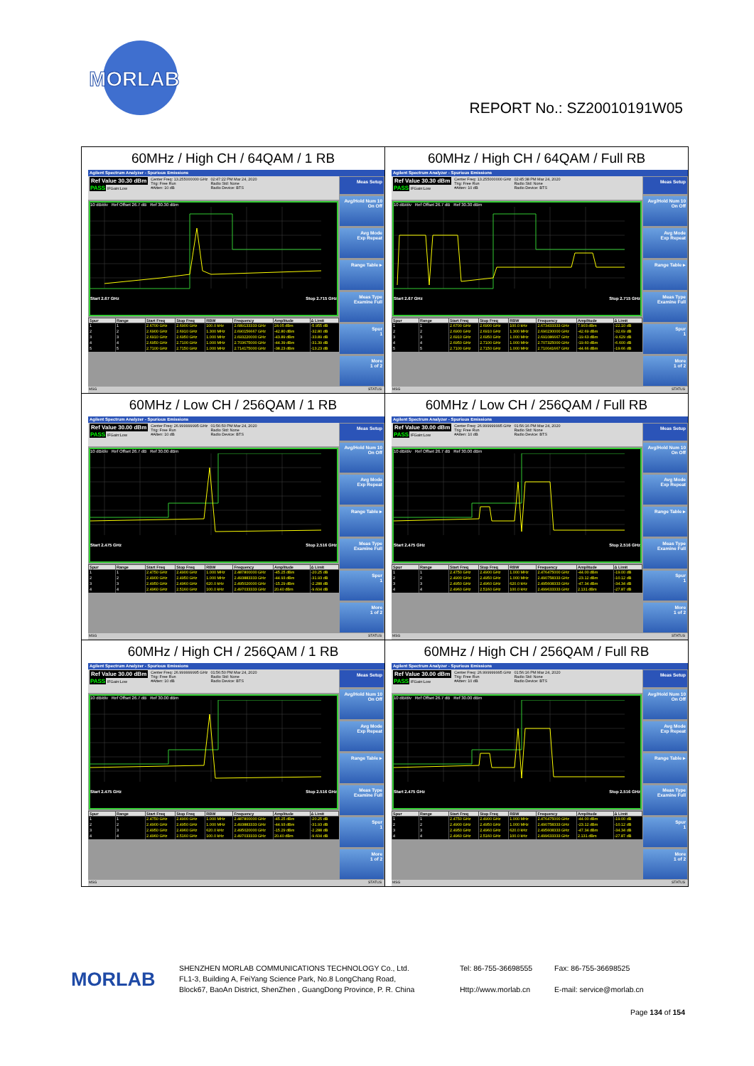MORLAB
REPORT No.: SZ20010191W05
| 60MHz / High CH / 64QAM / 1 RB Agilent Spectrum Analyzer - Spurious Emissions Ref Value 30.30 dBm PASS IFGain:Low Center Freq: 13.255000000 GHz Trig: Free Run #Atten: 10 dB 02:47:22 PM Mar 24, 2020 Radio Std: None Radio Device: BTS 10 dB/div Ref Offset 26.7 dB Ref 30.30 dBm Start 2.67 GHz Stop 2.715 GHz / Spur / Range / Start Freq / Stop Freq / RBW / Frequency / Amplitude / Δ Limit / / --- / --- / --- / --- / --- / --- / --- / --- / / 1 / 1 / 2.6700 GHz / 2.6900 GHz / 100.0 kHz / 2.689133333 GHz / 24.05 dBm / -5.955 dB / / 2 / 2 / 2.6900 GHz / 2.6910 GHz / 1.300 MHz / 2.690156667 GHz / -42.80 dBm / -32.80 dB / / 3 / 3 / 2.6910 GHz / 2.6950 GHz / 1.000 MHz / 2.693220000 GHz / -43.89 dBm / -33.89 dB / / 4 / 4 / 2.6950 GHz / 2.7100 GHz / 1.000 MHz / 2.703675000 GHz / -44.39 dBm / -31.39 dB / / 5 / 5 / 2.7100 GHz / 2.7150 GHz / 1.000 MHz / 2.714175000 GHz / -38.23 dBm / -13.23 dB / Meas Setup Avg/Hold Num 10 On Off Avg Mode Exp Repeat Range Table ▸ Meas Type Examine Full Spur 1 More 1 of 2 MSG STATUS | 60MHz / High CH / 64QAM / Full RB Agilent Spectrum Analyzer - Spurious Emissions Ref Value 30.30 dBm PASS IFGain:Low Center Freq: 13.255000000 GHz Trig: Free Run #Atten: 10 dB 02:45:38 PM Mar 24, 2020 Radio Std: None Radio Device: BTS 10 dB/div Ref Offset 26.7 dB Ref 30.30 dBm Start 2.67 GHz Stop 2.715 GHz / Spur / Range / Start Freq / Stop Freq / RBW / Frequency / Amplitude / Δ Limit / / --- / --- / --- / --- / --- / --- / --- / --- / / 1 / 1 / 2.6700 GHz / 2.6900 GHz / 100.0 kHz / 2.673433333 GHz / 7.903 dBm / -22.10 dB / / 2 / 2 / 2.6900 GHz / 2.6910 GHz / 1.300 MHz / 2.690230000 GHz / -42.69 dBm / -32.69 dB / / 3 / 3 / 2.6910 GHz / 2.6950 GHz / 1.000 MHz / 2.691086667 GHz / -19.63 dBm / -9.629 dB / / 4 / 4 / 2.6950 GHz / 2.7100 GHz / 1.000 MHz / 2.707325000 GHz / -19.60 dBm / -6.600 dB / / 5 / 5 / 2.7100 GHz / 2.7150 GHz / 1.000 MHz / 2.710041667 GHz / -44.66 dBm / -19.66 dB / Meas Setup Avg/Hold Num 10 On Off Avg Mode Exp Repeat Range Table ▸ Meas Type Examine Full Spur 1 More 1 of 2 MSG STATUS |
| 60MHz / Low CH / 256QAM / 1 RB Agilent Spectrum Analyzer - Spurious Emissions Ref Value 30.00 dBm PASS IFGain:Low Center Freq: 26.999999995 GHz Trig: Free Run #Atten: 10 dB 01:56:50 PM Mar 24, 2020 Radio Std: None Radio Device: BTS 10 dB/div Ref Offset 26.7 dB Ref 30.00 dBm Start 2.475 GHz Stop 2.516 GHz / Spur / Range / Start Freq / Stop Freq / RBW / Frequency / Amplitude / Δ Limit / / --- / --- / --- / --- / --- / --- / --- / --- / / 1 / 1 / 2.4750 GHz / 2.4900 GHz / 1.000 MHz / 2.487800000 GHz / -45.25 dBm / -20.25 dB / / 2 / 2 / 2.4900 GHz / 2.4950 GHz / 1.000 MHz / 2.493883333 GHz / -44.93 dBm / -31.93 dB / / 3 / 3 / 2.4950 GHz / 2.4960 GHz / 620.0 kHz / 2.495020000 GHz / -15.29 dBm / -2.288 dB / / 4 / 4 / 2.4960 GHz / 2.5160 GHz / 100.0 kHz / 2.497033333 GHz / 20.40 dBm / -9.604 dB / Meas Setup Avg/Hold Num 10 On Off Avg Mode Exp Repeat Range Table ▸ Meas Type Examine Full Spur 1 More 1 of 2 MSG STATUS | 60MHz / Low CH / 256QAM / Full RB Agilent Spectrum Analyzer - Spurious Emissions Ref Value 30.00 dBm PASS IFGain:Low Center Freq: 26.999999995 GHz Trig: Free Run #Atten: 10 dB 01:56:16 PM Mar 24, 2020 Radio Std: None Radio Device: BTS 10 dB/div Ref Offset 26.7 dB Ref 30.00 dBm Start 2.475 GHz Stop 2.516 GHz / Spur / Range / Start Freq / Stop Freq / RBW / Frequency / Amplitude / Δ Limit / / --- / --- / --- / --- / --- / --- / --- / --- / / 1 / 1 / 2.4750 GHz / 2.4900 GHz / 1.000 MHz / 2.476475000 GHz / -44.00 dBm / -19.00 dB / / 2 / 2 / 2.4900 GHz / 2.4950 GHz / 1.000 MHz / 2.490758333 GHz / -23.12 dBm / -10.12 dB / / 3 / 3 / 2.4950 GHz / 2.4960 GHz / 620.0 kHz / 2.495608333 GHz / -47.34 dBm / -34.34 dB / / 4 / 4 / 2.4960 GHz / 2.5160 GHz / 100.0 kHz / 2.499633333 GHz / 2.131 dBm / -27.87 dB / Meas Setup Avg/Hold Num 10 On Off Avg Mode Exp Repeat Range Table ▸ Meas Type Examine Full Spur 1 More 1 of 2 MSG STATUS |
| 60MHz / High CH / 256QAM / 1 RB Agilent Spectrum Analyzer - Spurious Emissions Ref Value 30.00 dBm PASS IFGain:Low Center Freq: 26.999999995 GHz Trig: Free Run #Atten: 10 dB 01:56:50 PM Mar 24, 2020 Radio Std: None Radio Device: BTS 10 dB/div Ref Offset 26.7 dB Ref 30.00 dBm Start 2.475 GHz Stop 2.516 GHz / Spur / Range / Start Freq / Stop Freq / RBW / Frequency / Amplitude / Δ Limit / / --- / --- / --- / --- / --- / --- / --- / --- / / 1 / 1 / 2.4750 GHz / 2.4900 GHz / 1.000 MHz / 2.487800000 GHz / -45.25 dBm / -20.25 dB / / 2 / 2 / 2.4900 GHz / 2.4950 GHz / 1.000 MHz / 2.493883333 GHz / -44.93 dBm / -31.93 dB / / 3 / 3 / 2.4950 GHz / 2.4960 GHz / 620.0 kHz / 2.495020000 GHz / -15.29 dBm / -2.288 dB / / 4 / 4 / 2.4960 GHz / 2.5160 GHz / 100.0 kHz / 2.497033333 GHz / 20.40 dBm / -9.604 dB / Meas Setup Avg/Hold Num 10 On Off Avg Mode Exp Repeat Range Table ▸ Meas Type Examine Full Spur 1 More 1 of 2 MSG STATUS | 60MHz / High CH / 256QAM / Full RB Agilent Spectrum Analyzer - Spurious Emissions Ref Value 30.00 dBm PASS IFGain:Low Center Freq: 26.999999995 GHz Trig: Free Run #Atten: 10 dB 01:56:16 PM Mar 24, 2020 Radio Std: None Radio Device: BTS 10 dB/div Ref Offset 26.7 dB Ref 30.00 dBm Start 2.475 GHz Stop 2.516 GHz / Spur / Range / Start Freq / Stop Freq / RBW / Frequency / Amplitude / Δ Limit / / --- / --- / --- / --- / --- / --- / --- / --- / / 1 / 1 / 2.4750 GHz / 2.4900 GHz / 1.000 MHz / 2.476475000 GHz / -44.00 dBm / -19.00 dB / / 2 / 2 / 2.4900 GHz / 2.4950 GHz / 1.000 MHz / 2.490758333 GHz / -23.12 dBm / -10.12 dB / / 3 / 3 / 2.4950 GHz / 2.4960 GHz / 620.0 kHz / 2.495608333 GHz / -47.34 dBm / -34.34 dB / / 4 / 4 / 2.4960 GHz / 2.5160 GHz / 100.0 kHz / 2.499633333 GHz / 2.131 dBm / -27.87 dB / Meas Setup Avg/Hold Num 10 On Off Avg Mode Exp Repeat Range Table ▸ Meas Type Examine Full Spur 1 More 1 of 2 MSG STATUS |
MORLAB
SHENZHEN MORLAB COMMUNICATIONS TECHNOLOGY Co., Ltd.
FL1-3, Building A, FeiYang Science Park, No.8 LongChang Road,
Block67, BaoAn District, ShenZhen , GuangDong Province, P. R. China
Tel: 86-755-36698555
Http://www.morlab.cn
Fax: 86-755-36698525
E-mail: service@morlab.cn
Page 134 of 154